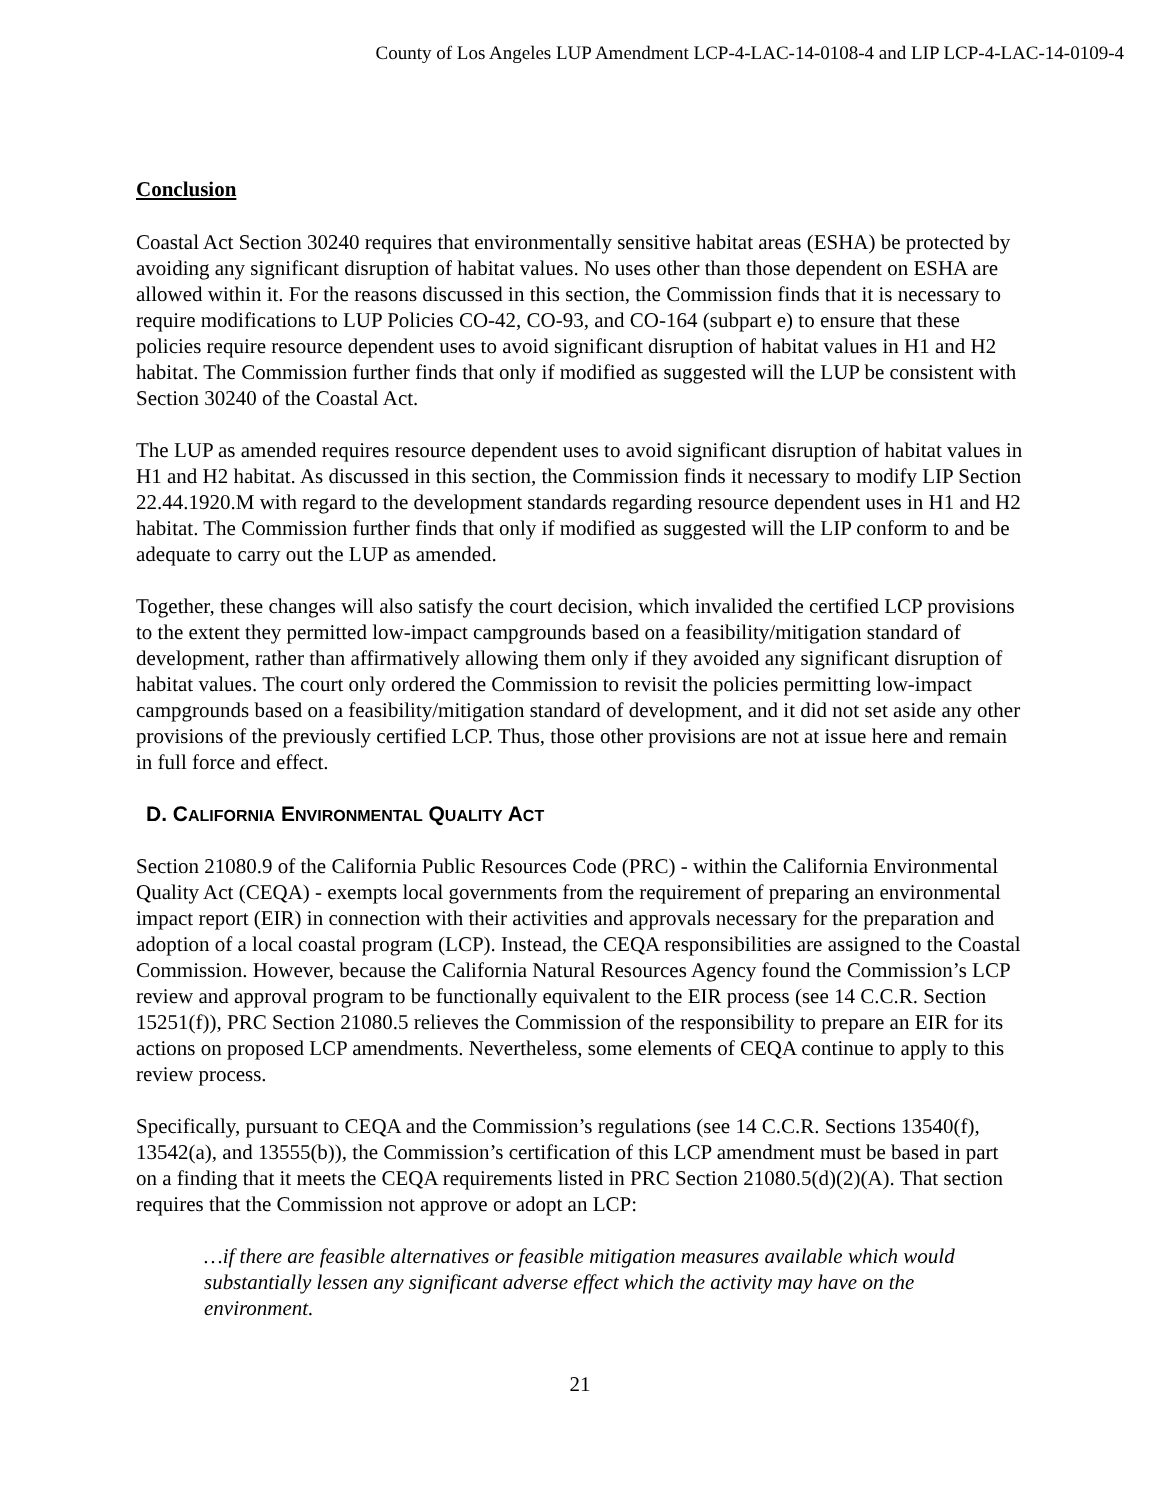County of Los Angeles LUP Amendment LCP-4-LAC-14-0108-4 and LIP LCP-4-LAC-14-0109-4
Conclusion
Coastal Act Section 30240 requires that environmentally sensitive habitat areas (ESHA) be protected by avoiding any significant disruption of habitat values. No uses other than those dependent on ESHA are allowed within it. For the reasons discussed in this section, the Commission finds that it is necessary to require modifications to LUP Policies CO-42, CO-93, and CO-164 (subpart e) to ensure that these policies require resource dependent uses to avoid significant disruption of habitat values in H1 and H2 habitat. The Commission further finds that only if modified as suggested will the LUP be consistent with Section 30240 of the Coastal Act.
The LUP as amended requires resource dependent uses to avoid significant disruption of habitat values in H1 and H2 habitat. As discussed in this section, the Commission finds it necessary to modify LIP Section 22.44.1920.M with regard to the development standards regarding resource dependent uses in H1 and H2 habitat. The Commission further finds that only if modified as suggested will the LIP conform to and be adequate to carry out the LUP as amended.
Together, these changes will also satisfy the court decision, which invalided the certified LCP provisions to the extent they permitted low-impact campgrounds based on a feasibility/mitigation standard of development, rather than affirmatively allowing them only if they avoided any significant disruption of habitat values. The court only ordered the Commission to revisit the policies permitting low-impact campgrounds based on a feasibility/mitigation standard of development, and it did not set aside any other provisions of the previously certified LCP. Thus, those other provisions are not at issue here and remain in full force and effect.
D. CALIFORNIA ENVIRONMENTAL QUALITY ACT
Section 21080.9 of the California Public Resources Code (PRC) - within the California Environmental Quality Act (CEQA) - exempts local governments from the requirement of preparing an environmental impact report (EIR) in connection with their activities and approvals necessary for the preparation and adoption of a local coastal program (LCP). Instead, the CEQA responsibilities are assigned to the Coastal Commission. However, because the California Natural Resources Agency found the Commission’s LCP review and approval program to be functionally equivalent to the EIR process (see 14 C.C.R. Section 15251(f)), PRC Section 21080.5 relieves the Commission of the responsibility to prepare an EIR for its actions on proposed LCP amendments. Nevertheless, some elements of CEQA continue to apply to this review process.
Specifically, pursuant to CEQA and the Commission’s regulations (see 14 C.C.R. Sections 13540(f), 13542(a), and 13555(b)), the Commission’s certification of this LCP amendment must be based in part on a finding that it meets the CEQA requirements listed in PRC Section 21080.5(d)(2)(A). That section requires that the Commission not approve or adopt an LCP:
…if there are feasible alternatives or feasible mitigation measures available which would substantially lessen any significant adverse effect which the activity may have on the environment.
21